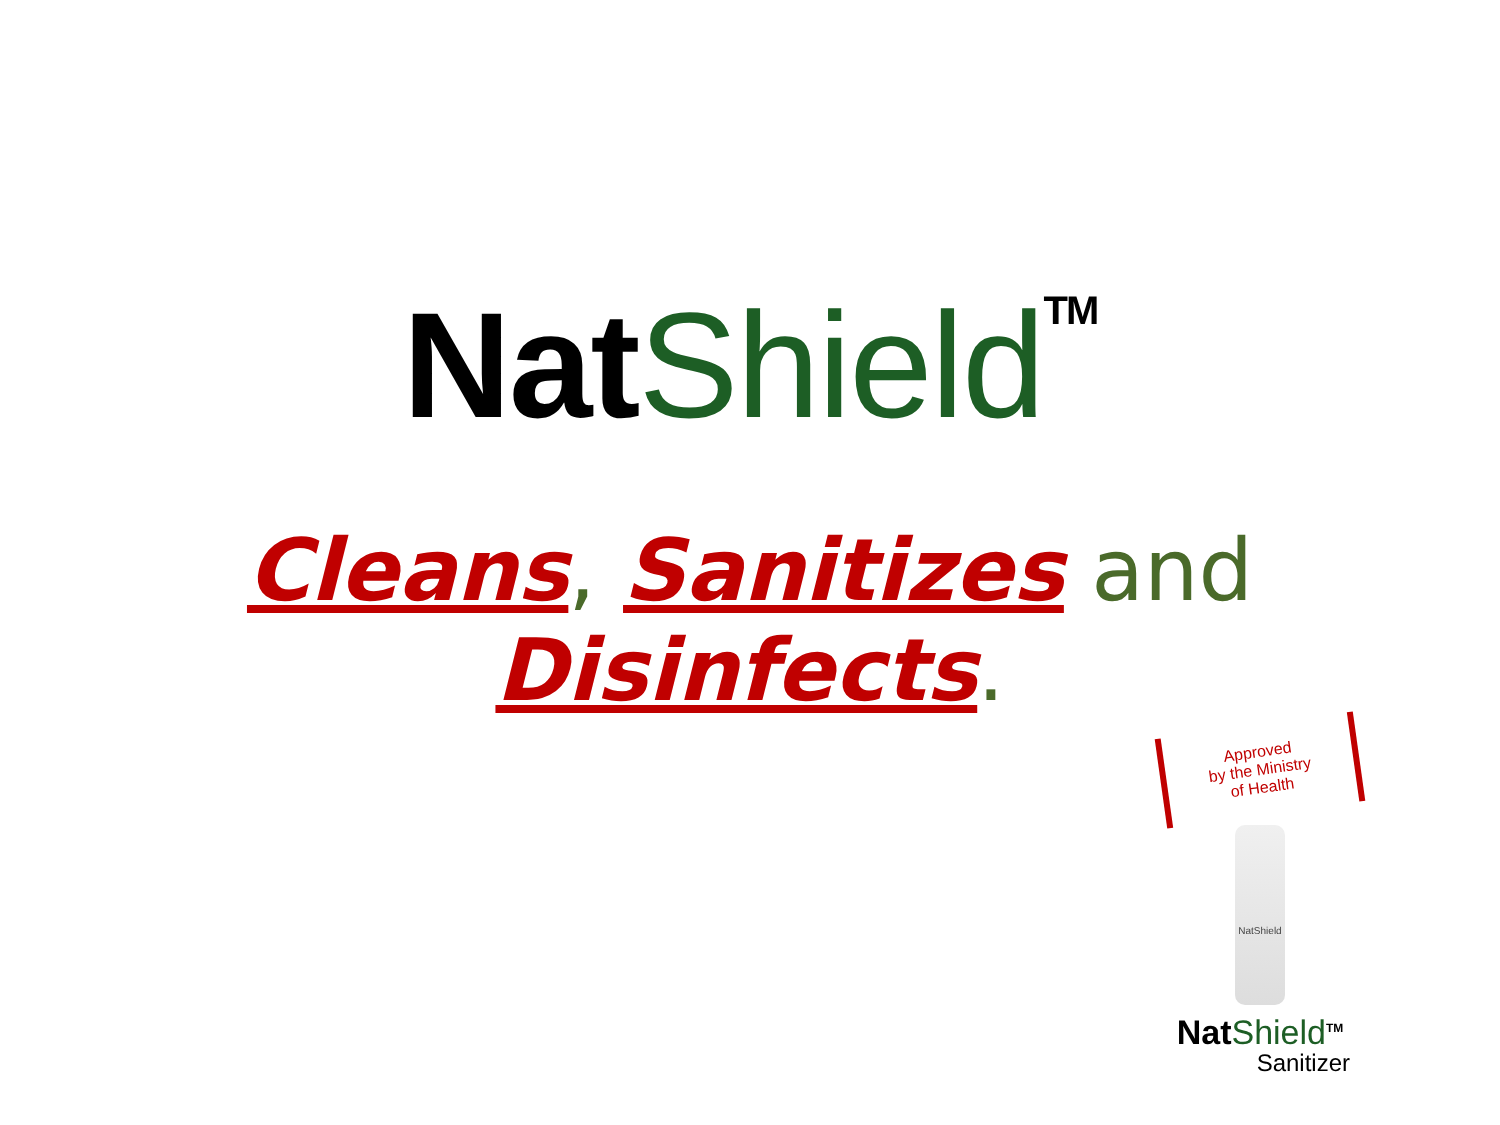Nat Shield<sup>TM</sup>
Cleans, Sanitizes and Disinfects.
Approved
by the Ministry
of Health
NatShield
Nat Shield<sup>TM</sup>
Sanitizer